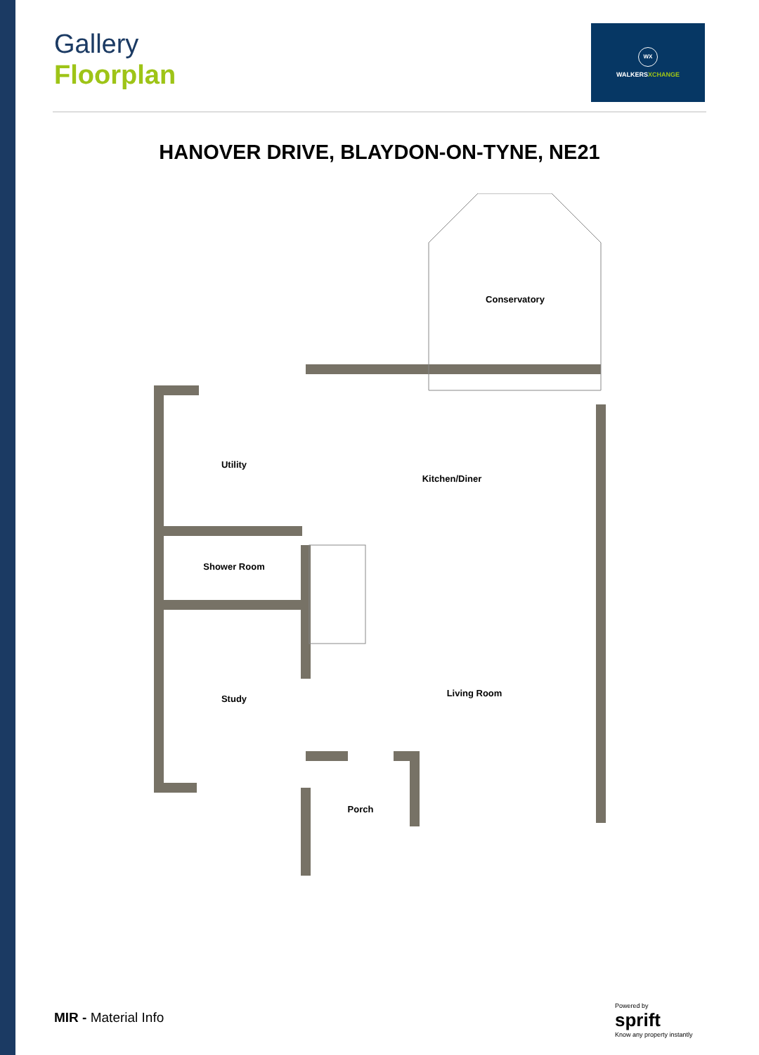Gallery
Floorplan
WX
WALKERSXCHANGE
HANOVER DRIVE, BLAYDON-ON-TYNE, NE21
Conservatory
Utility
Kitchen/Diner
Shower Room
Study
Living Room
Porch
MIR - Material Info
Powered by
sprift
Know any property instantly